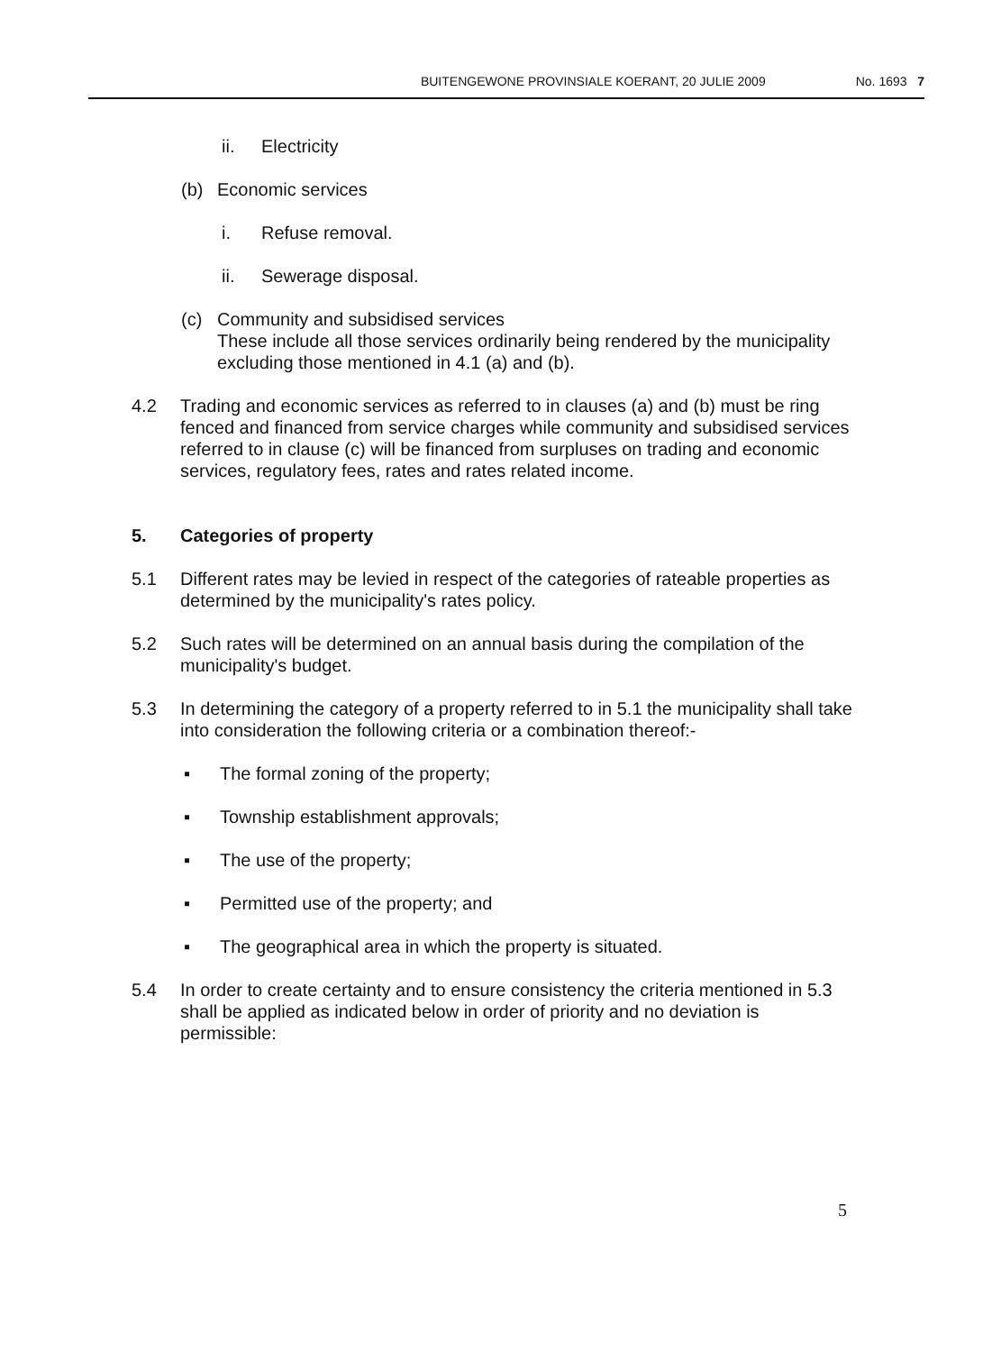BUITENGEWONE PROVINSIALE KOERANT, 20 JULIE 2009 No. 1693 7
ii. Electricity
(b) Economic services
i. Refuse removal.
ii. Sewerage disposal.
(c) Community and subsidised services
These include all those services ordinarily being rendered by the municipality excluding those mentioned in 4.1 (a) and (b).
4.2 Trading and economic services as referred to in clauses (a) and (b) must be ring fenced and financed from service charges while community and subsidised services referred to in clause (c) will be financed from surpluses on trading and economic services, regulatory fees, rates and rates related income.
5. Categories of property
5.1 Different rates may be levied in respect of the categories of rateable properties as determined by the municipality's rates policy.
5.2 Such rates will be determined on an annual basis during the compilation of the municipality's budget.
5.3 In determining the category of a property referred to in 5.1 the municipality shall take into consideration the following criteria or a combination thereof:-
▪ The formal zoning of the property;
▪ Township establishment approvals;
▪ The use of the property;
▪ Permitted use of the property; and
▪ The geographical area in which the property is situated.
5.4 In order to create certainty and to ensure consistency the criteria mentioned in 5.3 shall be applied as indicated below in order of priority and no deviation is permissible:
5